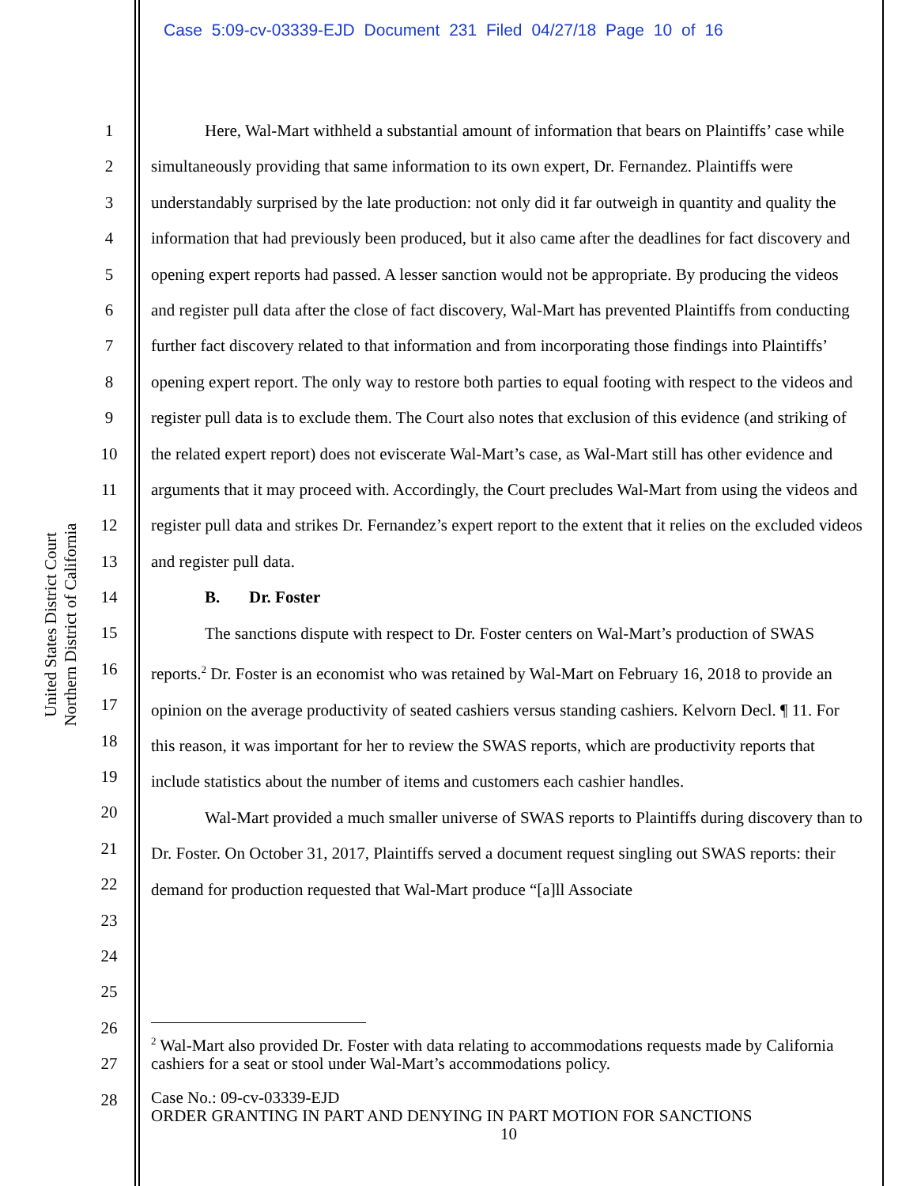Case 5:09-cv-03339-EJD Document 231 Filed 04/27/18 Page 10 of 16
United States District Court
Northern District of California
1
2
3
4
5
6
7
8
9
10
11
12
13
14
15
16
17
18
19
20
21
22
23
24
25
26
27
28
Here, Wal-Mart withheld a substantial amount of information that bears on Plaintiffs’ case while simultaneously providing that same information to its own expert, Dr. Fernandez. Plaintiffs were understandably surprised by the late production: not only did it far outweigh in quantity and quality the information that had previously been produced, but it also came after the deadlines for fact discovery and opening expert reports had passed. A lesser sanction would not be appropriate. By producing the videos and register pull data after the close of fact discovery, Wal-Mart has prevented Plaintiffs from conducting further fact discovery related to that information and from incorporating those findings into Plaintiffs’ opening expert report. The only way to restore both parties to equal footing with respect to the videos and register pull data is to exclude them. The Court also notes that exclusion of this evidence (and striking of the related expert report) does not eviscerate Wal-Mart’s case, as Wal-Mart still has other evidence and arguments that it may proceed with. Accordingly, the Court precludes Wal-Mart from using the videos and register pull data and strikes Dr. Fernandez’s expert report to the extent that it relies on the excluded videos and register pull data.
B. Dr. Foster
The sanctions dispute with respect to Dr. Foster centers on Wal-Mart’s production of SWAS reports.<sup>2</sup> Dr. Foster is an economist who was retained by Wal-Mart on February 16, 2018 to provide an opinion on the average productivity of seated cashiers versus standing cashiers. Kelvorn Decl. ¶ 11. For this reason, it was important for her to review the SWAS reports, which are productivity reports that include statistics about the number of items and customers each cashier handles.
Wal-Mart provided a much smaller universe of SWAS reports to Plaintiffs during discovery than to Dr. Foster. On October 31, 2017, Plaintiffs served a document request singling out SWAS reports: their demand for production requested that Wal-Mart produce “[a]ll Associate
<sup>2</sup> Wal-Mart also provided Dr. Foster with data relating to accommodations requests made by California cashiers for a seat or stool under Wal-Mart’s accommodations policy.
Case No.: 09-cv-03339-EJD
ORDER GRANTING IN PART AND DENYING IN PART MOTION FOR SANCTIONS
10